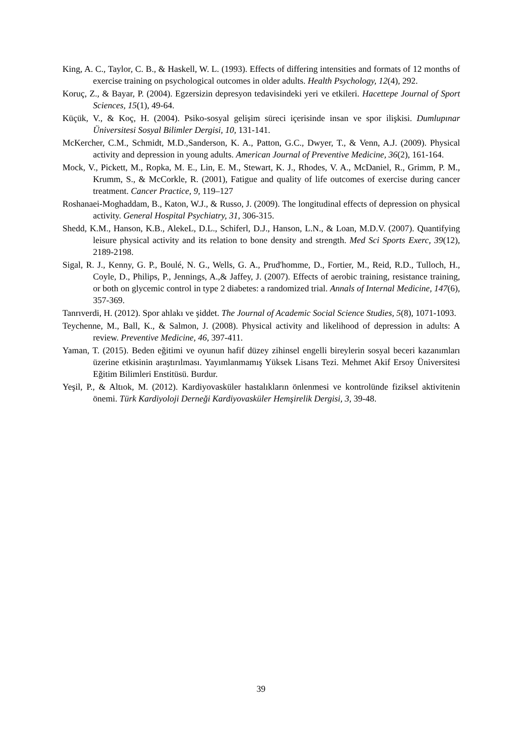King, A. C., Taylor, C. B., & Haskell, W. L. (1993). Effects of differing intensities and formats of 12 months of exercise training on psychological outcomes in older adults. Health Psychology, 12(4), 292.
Koruç, Z., & Bayar, P. (2004). Egzersizin depresyon tedavisindeki yeri ve etkileri. Hacettepe Journal of Sport Sciences, 15(1), 49-64.
Küçük, V., & Koç, H. (2004). Psiko-sosyal gelişim süreci içerisinde insan ve spor ilişkisi. Dumlupınar Üniversitesi Sosyal Bilimler Dergisi, 10, 131-141.
McKercher, C.M., Schmidt, M.D.,Sanderson, K. A., Patton, G.C., Dwyer, T., & Venn, A.J. (2009). Physical activity and depression in young adults. American Journal of Preventive Medicine, 36(2), 161-164.
Mock, V., Pickett, M., Ropka, M. E., Lin, E. M., Stewart, K. J., Rhodes, V. A., McDaniel, R., Grimm, P. M., Krumm, S., & McCorkle, R. (2001), Fatigue and quality of life outcomes of exercise during cancer treatment. Cancer Practice, 9, 119–127
Roshanaei-Moghaddam, B., Katon, W.J., & Russo, J. (2009). The longitudinal effects of depression on physical activity. General Hospital Psychiatry, 31, 306-315.
Shedd, K.M., Hanson, K.B., AlekeL, D.L., Schiferl, D.J., Hanson, L.N., & Loan, M.D.V. (2007). Quantifying leisure physical activity and its relation to bone density and strength. Med Sci Sports Exerc, 39(12), 2189-2198.
Sigal, R. J., Kenny, G. P., Boulé, N. G., Wells, G. A., Prud'homme, D., Fortier, M., Reid, R.D., Tulloch, H., Coyle, D., Philips, P., Jennings, A.,& Jaffey, J. (2007). Effects of aerobic training, resistance training, or both on glycemic control in type 2 diabetes: a randomized trial. Annals of Internal Medicine, 147(6), 357-369.
Tanrıverdi, H. (2012). Spor ahlakı ve şiddet. The Journal of Academic Social Science Studies, 5(8), 1071-1093.
Teychenne, M., Ball, K., & Salmon, J. (2008). Physical activity and likelihood of depression in adults: A review. Preventive Medicine, 46, 397-411.
Yaman, T. (2015). Beden eğitimi ve oyunun hafif düzey zihinsel engelli bireylerin sosyal beceri kazanımları üzerine etkisinin araştırılması. Yayımlanmamış Yüksek Lisans Tezi. Mehmet Akif Ersoy Üniversitesi Eğitim Bilimleri Enstitüsü. Burdur.
Yeşil, P., & Altıok, M. (2012). Kardiyovasküler hastalıkların önlenmesi ve kontrolünde fiziksel aktivitenin önemi. Türk Kardiyoloji Derneği Kardiyovasküler Hemşirelik Dergisi, 3, 39-48.
39